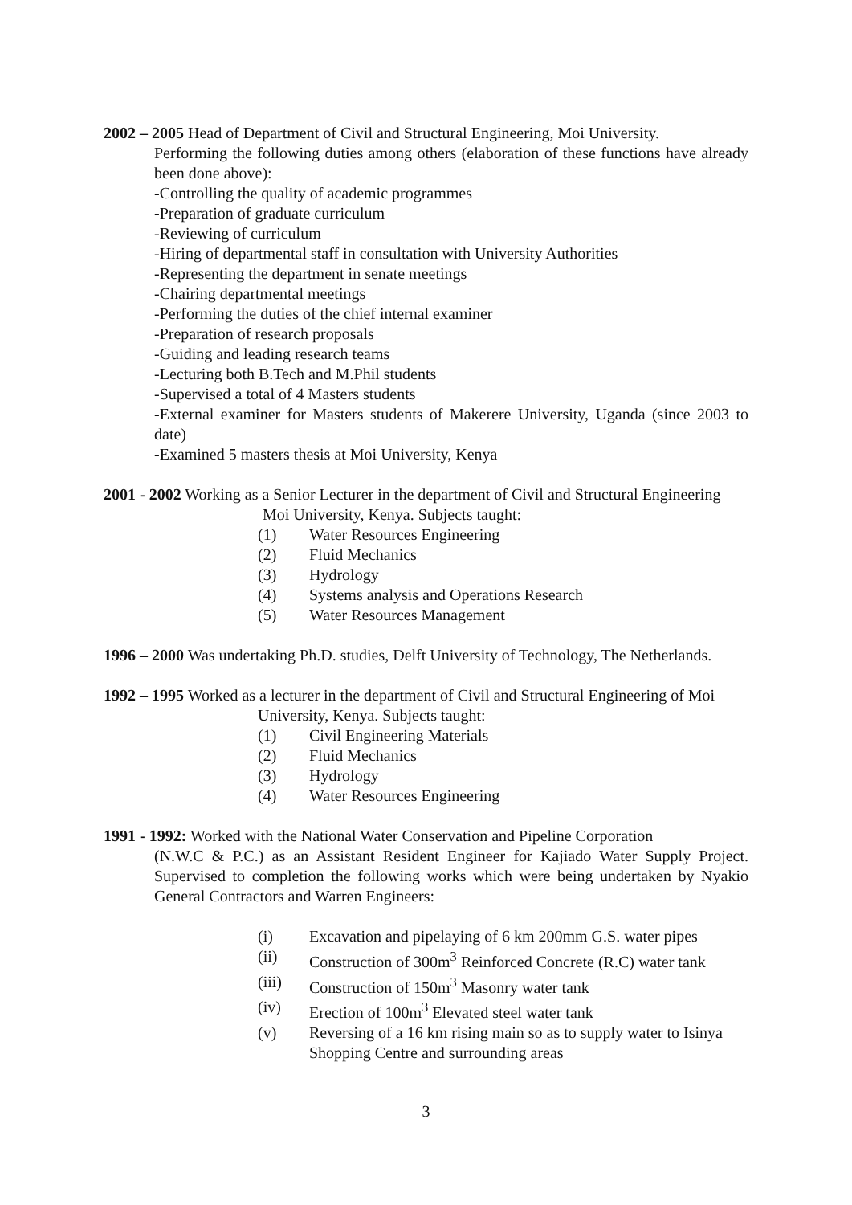2002 – 2005 Head of Department of Civil and Structural Engineering, Moi University.
Performing the following duties among others (elaboration of these functions have already been done above):
-Controlling the quality of academic programmes
-Preparation of graduate curriculum
-Reviewing of curriculum
-Hiring of departmental staff in consultation with University Authorities
-Representing the department in senate meetings
-Chairing departmental meetings
-Performing the duties of the chief internal examiner
-Preparation of research proposals
-Guiding and leading research teams
-Lecturing both B.Tech and M.Phil students
-Supervised a total of 4 Masters students
-External examiner for Masters students of Makerere University, Uganda (since 2003 to date)
-Examined 5 masters thesis at Moi University, Kenya
2001 - 2002 Working as a Senior Lecturer in the department of Civil and Structural Engineering
Moi University, Kenya. Subjects taught:
(1) Water Resources Engineering
(2) Fluid Mechanics
(3) Hydrology
(4) Systems analysis and Operations Research
(5) Water Resources Management
1996 – 2000 Was undertaking Ph.D. studies, Delft University of Technology, The Netherlands.
1992 – 1995 Worked as a lecturer in the department of Civil and Structural Engineering of Moi
University, Kenya. Subjects taught:
(1) Civil Engineering Materials
(2) Fluid Mechanics
(3) Hydrology
(4) Water Resources Engineering
1991 - 1992: Worked with the National Water Conservation and Pipeline Corporation
(N.W.C & P.C.) as an Assistant Resident Engineer for Kajiado Water Supply Project. Supervised to completion the following works which were being undertaken by Nyakio General Contractors and Warren Engineers:
(i) Excavation and pipelaying of 6 km 200mm G.S. water pipes
(ii) Construction of 300m<sup>3</sup> Reinforced Concrete (R.C) water tank
(iii) Construction of 150m<sup>3</sup> Masonry water tank
(iv) Erection of 100m<sup>3</sup> Elevated steel water tank
(v) Reversing of a 16 km rising main so as to supply water to Isinya Shopping Centre and surrounding areas
3